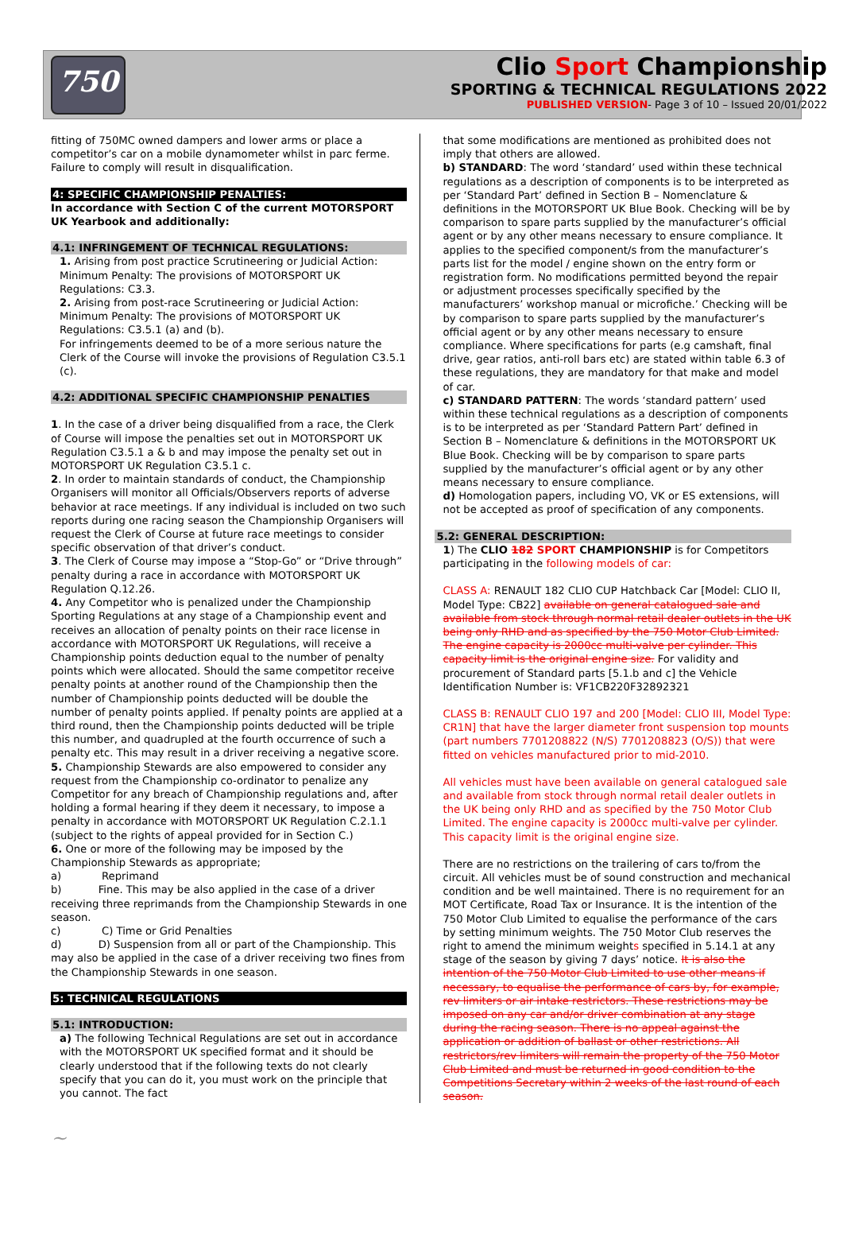750
Clio Sport Championship
SPORTING & TECHNICAL REGULATIONS 2022
PUBLISHED VERSION- Page 3 of 10 – Issued 20/01/2022
fitting of 750MC owned dampers and lower arms or place a competitor’s car on a mobile dynamometer whilst in parc ferme. Failure to comply will result in disqualification.
4: SPECIFIC CHAMPIONSHIP PENALTIES:
In accordance with Section C of the current MOTORSPORT UK Yearbook and additionally:
4.1: INFRINGEMENT OF TECHNICAL REGULATIONS:
1. Arising from post practice Scrutineering or Judicial Action: Minimum Penalty: The provisions of MOTORSPORT UK Regulations: C3.3.
2. Arising from post-race Scrutineering or Judicial Action: Minimum Penalty: The provisions of MOTORSPORT UK Regulations: C3.5.1 (a) and (b).
For infringements deemed to be of a more serious nature the Clerk of the Course will invoke the provisions of Regulation C3.5.1 (c).
4.2: ADDITIONAL SPECIFIC CHAMPIONSHIP PENALTIES
1. In the case of a driver being disqualified from a race, the Clerk of Course will impose the penalties set out in MOTORSPORT UK Regulation C3.5.1 a & b and may impose the penalty set out in MOTORSPORT UK Regulation C3.5.1 c.
2. In order to maintain standards of conduct, the Championship Organisers will monitor all Officials/Observers reports of adverse behavior at race meetings. If any individual is included on two such reports during one racing season the Championship Organisers will request the Clerk of Course at future race meetings to consider specific observation of that driver’s conduct.
3. The Clerk of Course may impose a “Stop-Go” or “Drive through” penalty during a race in accordance with MOTORSPORT UK Regulation Q.12.26.
4. Any Competitor who is penalized under the Championship Sporting Regulations at any stage of a Championship event and receives an allocation of penalty points on their race license in accordance with MOTORSPORT UK Regulations, will receive a Championship points deduction equal to the number of penalty points which were allocated. Should the same competitor receive penalty points at another round of the Championship then the number of Championship points deducted will be double the number of penalty points applied. If penalty points are applied at a third round, then the Championship points deducted will be triple this number, and quadrupled at the fourth occurrence of such a penalty etc. This may result in a driver receiving a negative score.
5. Championship Stewards are also empowered to consider any request from the Championship co-ordinator to penalize any Competitor for any breach of Championship regulations and, after holding a formal hearing if they deem it necessary, to impose a penalty in accordance with MOTORSPORT UK Regulation C.2.1.1 (subject to the rights of appeal provided for in Section C.)
6. One or more of the following may be imposed by the Championship Stewards as appropriate;
a) Reprimand
b) Fine. This may be also applied in the case of a driver receiving three reprimands from the Championship Stewards in one season.
c) C) Time or Grid Penalties
d) D) Suspension from all or part of the Championship. This may also be applied in the case of a driver receiving two fines from the Championship Stewards in one season.
5: TECHNICAL REGULATIONS
5.1: INTRODUCTION:
a) The following Technical Regulations are set out in accordance with the MOTORSPORT UK specified format and it should be clearly understood that if the following texts do not clearly specify that you can do it, you must work on the principle that you cannot. The fact
that some modifications are mentioned as prohibited does not imply that others are allowed.
b) STANDARD: The word ‘standard’ used within these technical regulations as a description of components is to be interpreted as per ‘Standard Part’ defined in Section B – Nomenclature & definitions in the MOTORSPORT UK Blue Book. Checking will be by comparison to spare parts supplied by the manufacturer’s official agent or by any other means necessary to ensure compliance. It applies to the specified component/s from the manufacturer’s parts list for the model / engine shown on the entry form or registration form. No modifications permitted beyond the repair or adjustment processes specifically specified by the manufacturers’ workshop manual or microfiche.’ Checking will be by comparison to spare parts supplied by the manufacturer’s official agent or by any other means necessary to ensure compliance. Where specifications for parts (e.g camshaft, final drive, gear ratios, anti-roll bars etc) are stated within table 6.3 of these regulations, they are mandatory for that make and model of car.
c) STANDARD PATTERN: The words ‘standard pattern’ used within these technical regulations as a description of components is to be interpreted as per ‘Standard Pattern Part’ defined in Section B – Nomenclature & definitions in the MOTORSPORT UK Blue Book. Checking will be by comparison to spare parts supplied by the manufacturer’s official agent or by any other means necessary to ensure compliance.
d) Homologation papers, including VO, VK or ES extensions, will not be accepted as proof of specification of any components.
5.2: GENERAL DESCRIPTION:
1) The CLIO 182 SPORT CHAMPIONSHIP is for Competitors participating in the following models of car:
CLASS A: RENAULT 182 CLIO CUP Hatchback Car [Model: CLIO II, Model Type: CB22] available on general catalogued sale and available from stock through normal retail dealer outlets in the UK being only RHD and as specified by the 750 Motor Club Limited. The engine capacity is 2000cc multi-valve per cylinder. This capacity limit is the original engine size. For validity and procurement of Standard parts [5.1.b and c] the Vehicle Identification Number is: VF1CB220F32892321
CLASS B: RENAULT CLIO 197 and 200 [Model: CLIO III, Model Type: CR1N] that have the larger diameter front suspension top mounts (part numbers 7701208822 (N/S) 7701208823 (O/S)) that were fitted on vehicles manufactured prior to mid-2010.
All vehicles must have been available on general catalogued sale and available from stock through normal retail dealer outlets in the UK being only RHD and as specified by the 750 Motor Club Limited. The engine capacity is 2000cc multi-valve per cylinder. This capacity limit is the original engine size.
There are no restrictions on the trailering of cars to/from the circuit. All vehicles must be of sound construction and mechanical condition and be well maintained. There is no requirement for an MOT Certificate, Road Tax or Insurance. It is the intention of the 750 Motor Club Limited to equalise the performance of the cars by setting minimum weights. The 750 Motor Club reserves the right to amend the minimum weights specified in 5.14.1 at any stage of the season by giving 7 days’ notice. It is also the intention of the 750 Motor Club Limited to use other means if necessary, to equalise the performance of cars by, for example, rev limiters or air intake restrictors. These restrictions may be imposed on any car and/or driver combination at any stage during the racing season. There is no appeal against the application or addition of ballast or other restrictions. All restrictors/rev limiters will remain the property of the 750 Motor Club Limited and must be returned in good condition to the Competitions Secretary within 2 weeks of the last round of each season.
~